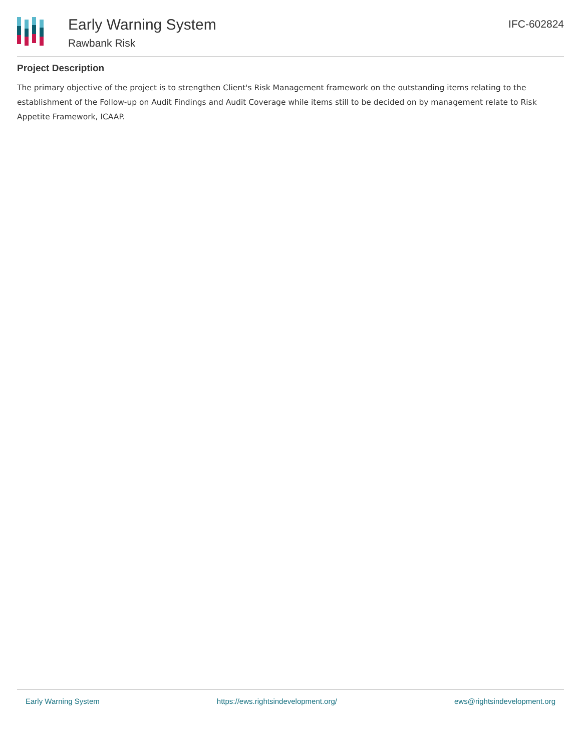Early Warning System
Rawbank Risk
IFC-602824
Project Description
The primary objective of the project is to strengthen Client's Risk Management framework on the outstanding items relating to the establishment of the Follow-up on Audit Findings and Audit Coverage while items still to be decided on by management relate to Risk Appetite Framework, ICAAP.
Early Warning System https://ews.rightsindevelopment.org/ ews@rightsindevelopment.org